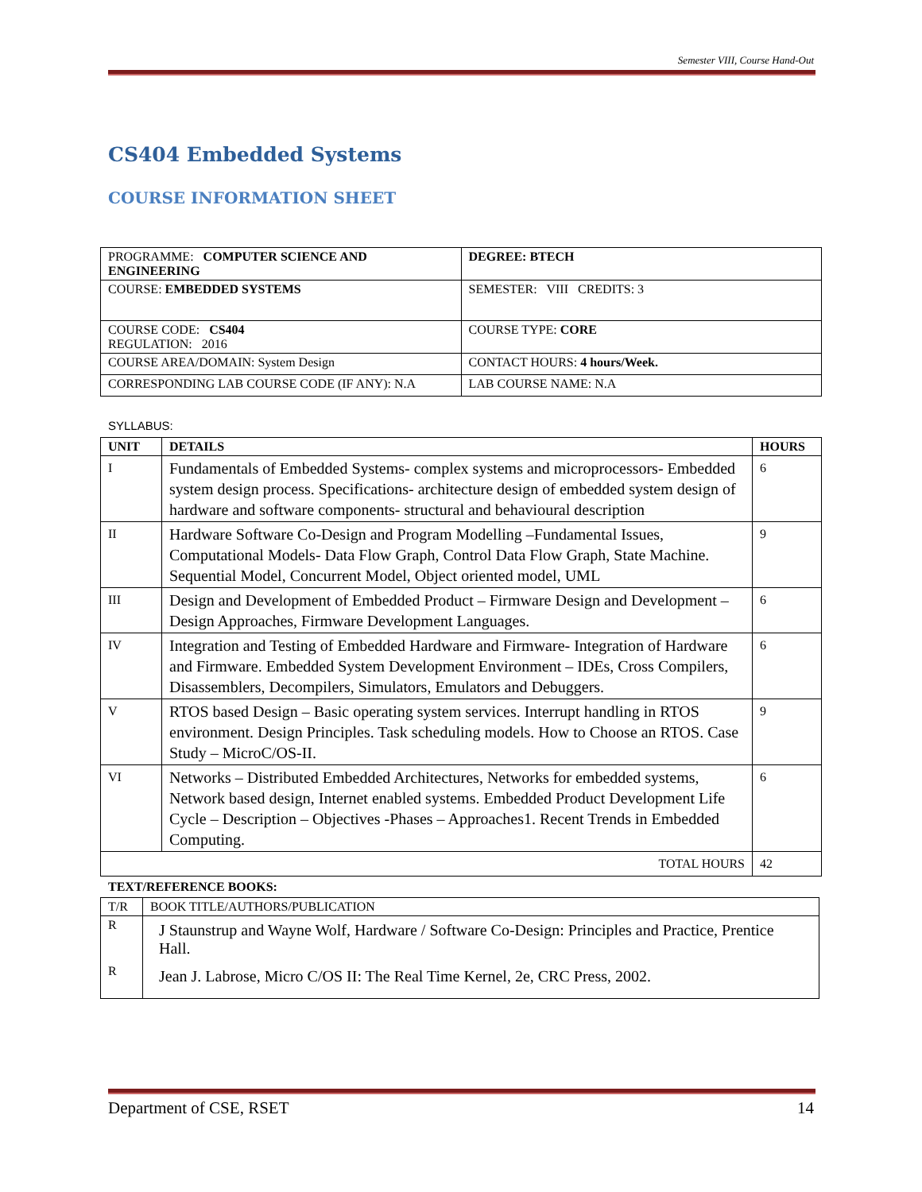Semester VIII, Course Hand-Out
CS404 Embedded Systems
COURSE INFORMATION SHEET
| PROGRAMME: COMPUTER SCIENCE AND ENGINEERING | DEGREE: BTECH |
| COURSE: EMBEDDED SYSTEMS | SEMESTER: VIII CREDITS: 3 |
| COURSE CODE: CS404 REGULATION: 2016 | COURSE TYPE: CORE |
| COURSE AREA/DOMAIN: System Design | CONTACT HOURS: 4 hours/Week. |
| CORRESPONDING LAB COURSE CODE (IF ANY): N.A | LAB COURSE NAME: N.A |
SYLLABUS:
| UNIT | DETAILS | HOURS |
| --- | --- | --- |
| I | Fundamentals of Embedded Systems- complex systems and microprocessors- Embedded system design process. Specifications- architecture design of embedded system design of hardware and software components- structural and behavioural description | 6 |
| II | Hardware Software Co-Design and Program Modelling –Fundamental Issues, Computational Models- Data Flow Graph, Control Data Flow Graph, State Machine. Sequential Model, Concurrent Model, Object oriented model, UML | 9 |
| III | Design and Development of Embedded Product – Firmware Design and Development – Design Approaches, Firmware Development Languages. | 6 |
| IV | Integration and Testing of Embedded Hardware and Firmware- Integration of Hardware and Firmware. Embedded System Development Environment – IDEs, Cross Compilers, Disassemblers, Decompilers, Simulators, Emulators and Debuggers. | 6 |
| V | RTOS based Design – Basic operating system services. Interrupt handling in RTOS environment. Design Principles. Task scheduling models. How to Choose an RTOS. Case Study – MicroC/OS-II. | 9 |
| VI | Networks – Distributed Embedded Architectures, Networks for embedded systems, Network based design, Internet enabled systems. Embedded Product Development Life Cycle – Description – Objectives -Phases – Approaches1. Recent Trends in Embedded Computing. | 6 |
| TOTAL HOURS | | 42 |
TEXT/REFERENCE BOOKS:
| T/R | BOOK TITLE/AUTHORS/PUBLICATION |
| R | J Staunstrup and Wayne Wolf, Hardware / Software Co-Design: Principles and Practice, Prentice Hall. |
| R | Jean J. Labrose, Micro C/OS II: The Real Time Kernel, 2e, CRC Press, 2002. |
Department of CSE, RSET 14